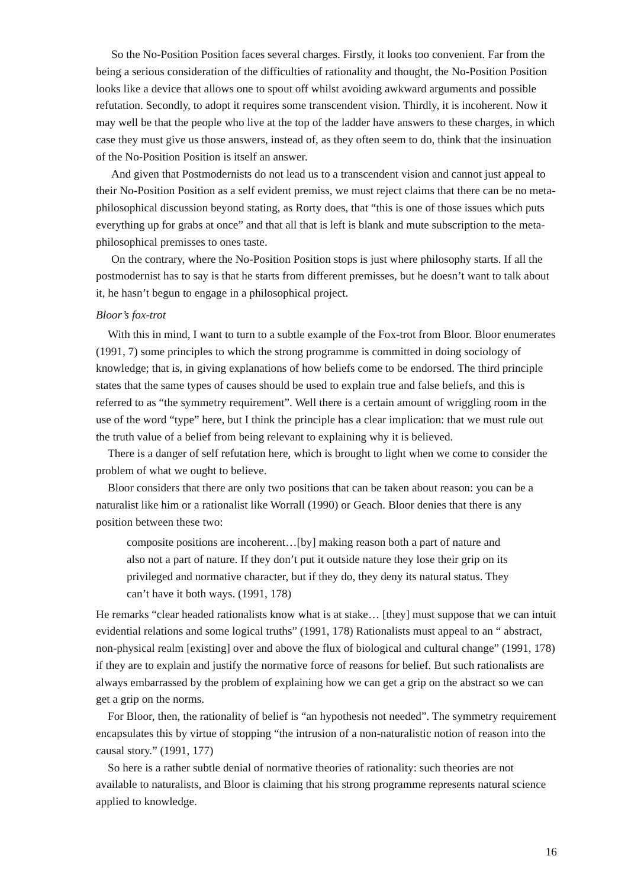So the No-Position Position faces several charges. Firstly, it looks too convenient. Far from the being a serious consideration of the difficulties of rationality and thought, the No-Position Position looks like a device that allows one to spout off whilst avoiding awkward arguments and possible refutation. Secondly, to adopt it requires some transcendent vision. Thirdly, it is incoherent. Now it may well be that the people who live at the top of the ladder have answers to these charges, in which case they must give us those answers, instead of, as they often seem to do, think that the insinuation of the No-Position Position is itself an answer.
And given that Postmodernists do not lead us to a transcendent vision and cannot just appeal to their No-Position Position as a self evident premiss, we must reject claims that there can be no meta-philosophical discussion beyond stating, as Rorty does, that “this is one of those issues which puts everything up for grabs at once” and that all that is left is blank and mute subscription to the meta-philosophical premisses to ones taste.
On the contrary, where the No-Position Position stops is just where philosophy starts. If all the postmodernist has to say is that he starts from different premisses, but he doesn’t want to talk about it, he hasn’t begun to engage in a philosophical project.
Bloor’s fox-trot
With this in mind, I want to turn to a subtle example of the Fox-trot from Bloor. Bloor enumerates (1991, 7) some principles to which the strong programme is committed in doing sociology of knowledge; that is, in giving explanations of how beliefs come to be endorsed. The third principle states that the same types of causes should be used to explain true and false beliefs, and this is referred to as “the symmetry requirement”. Well there is a certain amount of wriggling room in the use of the word “type” here, but I think the principle has a clear implication: that we must rule out the truth value of a belief from being relevant to explaining why it is believed.
There is a danger of self refutation here, which is brought to light when we come to consider the problem of what we ought to believe.
Bloor considers that there are only two positions that can be taken about reason: you can be a naturalist like him or a rationalist like Worrall (1990) or Geach. Bloor denies that there is any position between these two:
composite positions are incoherent…[by] making reason both a part of nature and also not a part of nature. If they don’t put it outside nature they lose their grip on its privileged and normative character, but if they do, they deny its natural status. They can’t have it both ways. (1991, 178)
He remarks “clear headed rationalists know what is at stake… [they] must suppose that we can intuit evidential relations and some logical truths” (1991, 178) Rationalists must appeal to an “ abstract, non-physical realm [existing] over and above the flux of biological and cultural change” (1991, 178) if they are to explain and justify the normative force of reasons for belief. But such rationalists are always embarrassed by the problem of explaining how we can get a grip on the abstract so we can get a grip on the norms.
For Bloor, then, the rationality of belief is “an hypothesis not needed”. The symmetry requirement encapsulates this by virtue of stopping “the intrusion of a non-naturalistic notion of reason into the causal story.” (1991, 177)
So here is a rather subtle denial of normative theories of rationality: such theories are not available to naturalists, and Bloor is claiming that his strong programme represents natural science applied to knowledge.
16